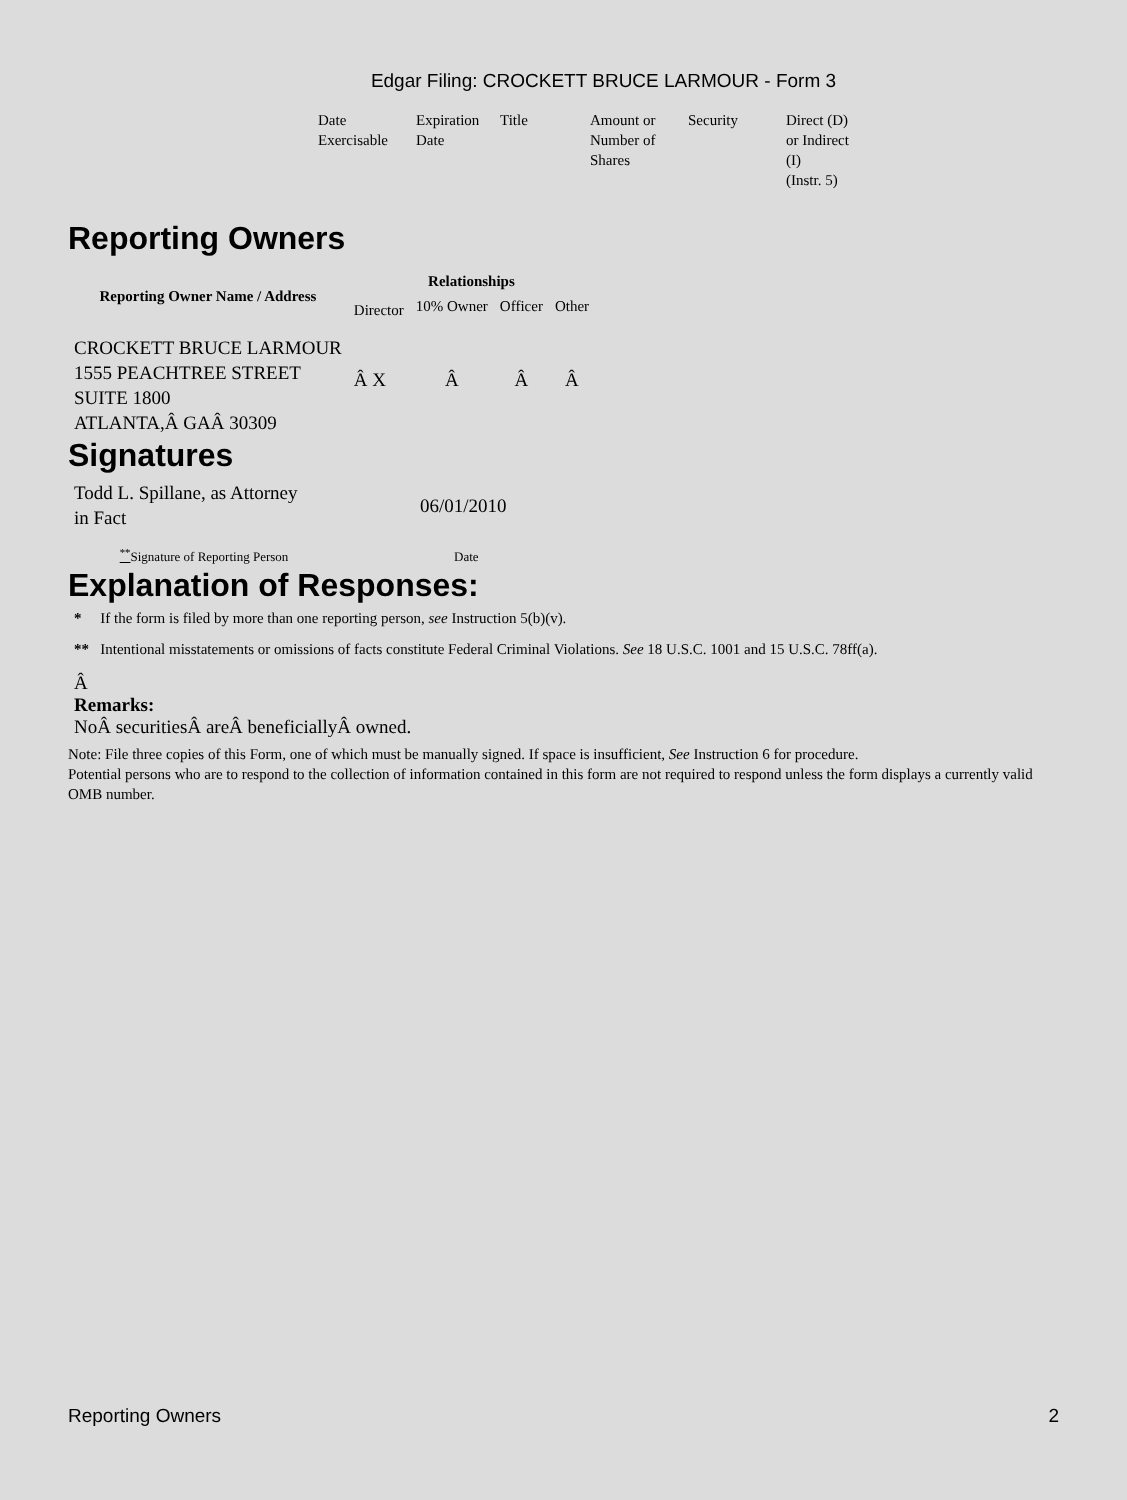Edgar Filing: CROCKETT BRUCE LARMOUR - Form 3
| Date Exercisable | Expiration Date | Title | Amount or Number of Shares | Security | Direct (D) or Indirect (I) (Instr. 5) |
Reporting Owners
| Reporting Owner Name / Address | Relationships | | | |
| --- | --- | --- | --- | --- |
| | Director | 10% Owner | Officer | Other |
| CROCKETT BRUCE LARMOUR 1555 PEACHTREE STREET SUITE 1800 ATLANTA,Â GAÂ 30309 | Â X | Â | Â | Â |
Signatures
| Todd L. Spillane, as Attorney in Fact | 06/01/2010 |
| <sup>**</sup> Signature of Reporting Person | Date |
Explanation of Responses:
* If the form is filed by more than one reporting person, see Instruction 5(b)(v).
** Intentional misstatements or omissions of facts constitute Federal Criminal Violations. See 18 U.S.C. 1001 and 15 U.S.C. 78ff(a).
Â
Remarks:
NoÂ securitiesÂ areÂ beneficiallyÂ owned.
Note: File three copies of this Form, one of which must be manually signed. If space is insufficient, See Instruction 6 for procedure.
Potential persons who are to respond to the collection of information contained in this form are not required to respond unless the form displays a currently valid OMB number.
Reporting Owners 2